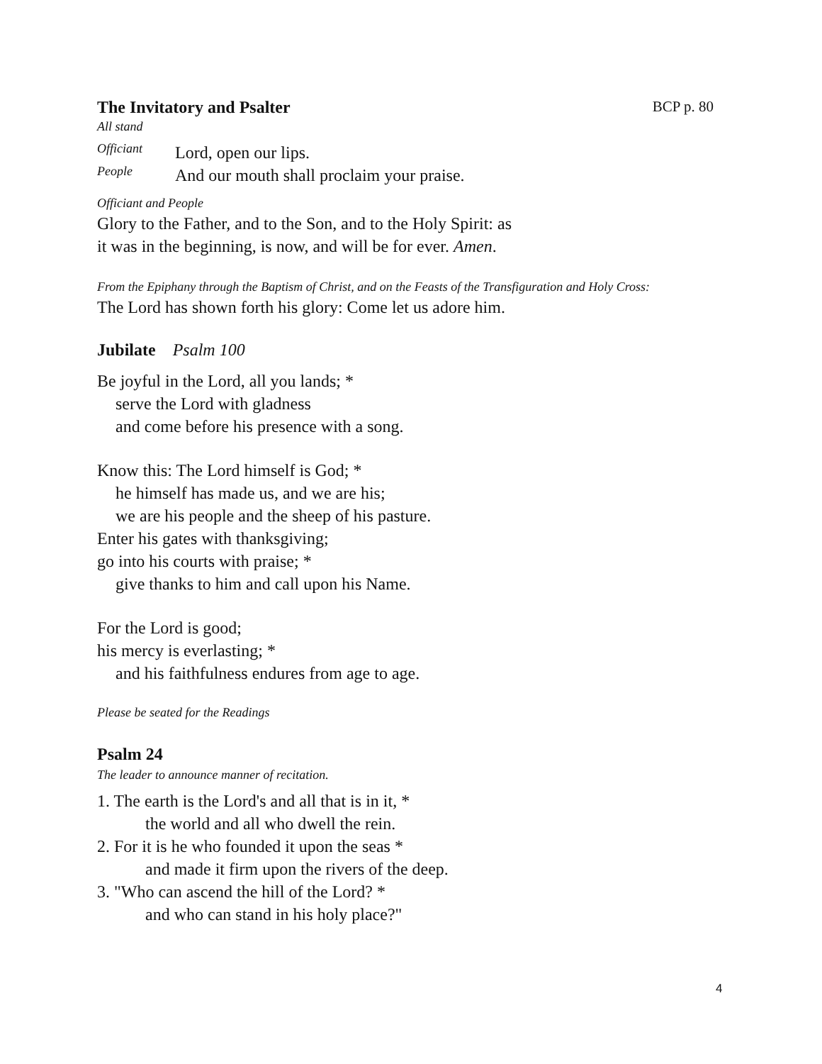The Invitatory and Psalter BCP p. 80
All stand
Officiant
Lord, open our lips.
People
And our mouth shall proclaim your praise.
Officiant and People
Glory to the Father, and to the Son, and to the Holy Spirit: as
it was in the beginning, is now, and will be for ever. Amen.
From the Epiphany through the Baptism of Christ, and on the Feasts of the Transfiguration and Holy Cross:
The Lord has shown forth his glory: Come let us adore him.
Jubilate Psalm 100
Be joyful in the Lord, all you lands; *
serve the Lord with gladness
and come before his presence with a song.
Know this: The Lord himself is God; *
he himself has made us, and we are his;
we are his people and the sheep of his pasture.
Enter his gates with thanksgiving;
go into his courts with praise; *
give thanks to him and call upon his Name.
For the Lord is good;
his mercy is everlasting; *
and his faithfulness endures from age to age.
Please be seated for the Readings
Psalm 24
The leader to announce manner of recitation.
1. The earth is the Lord's and all that is in it, *
the world and all who dwell the rein.
2. For it is he who founded it upon the seas *
and made it firm upon the rivers of the deep.
3. "Who can ascend the hill of the Lord? *
and who can stand in his holy place?"
4